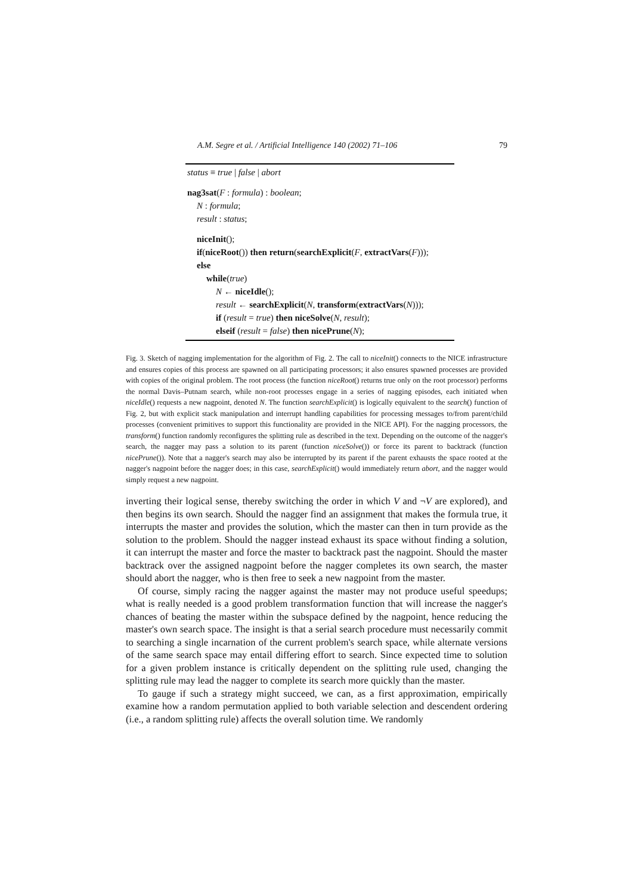A.M. Segre et al. / Artificial Intelligence 140 (2002) 71–106 79
status ≡ true | false | abort
nag3sat(F : formula) : boolean;
N : formula;
result : status;
niceInit();
if(niceRoot()) then return(searchExplicit(F, extractVars(F)));
else
while(true)
N ← niceIdle();
result ← searchExplicit(N, transform(extractVars(N)));
if (result = true) then niceSolve(N, result);
elseif (result = false) then nicePrune(N);
Fig. 3. Sketch of nagging implementation for the algorithm of Fig. 2. The call to niceInit() connects to the NICE infrastructure and ensures copies of this process are spawned on all participating processors; it also ensures spawned processes are provided with copies of the original problem. The root process (the function niceRoot() returns true only on the root processor) performs the normal Davis–Putnam search, while non-root processes engage in a series of nagging episodes, each initiated when niceIdle() requests a new nagpoint, denoted N. The function searchExplicit() is logically equivalent to the search() function of Fig. 2, but with explicit stack manipulation and interrupt handling capabilities for processing messages to/from parent/child processes (convenient primitives to support this functionality are provided in the NICE API). For the nagging processors, the transform() function randomly reconfigures the splitting rule as described in the text. Depending on the outcome of the nagger's search, the nagger may pass a solution to its parent (function niceSolve()) or force its parent to backtrack (function nicePrune()). Note that a nagger's search may also be interrupted by its parent if the parent exhausts the space rooted at the nagger's nagpoint before the nagger does; in this case, searchExplicit() would immediately return abort, and the nagger would simply request a new nagpoint.
inverting their logical sense, thereby switching the order in which V and ¬V are explored), and then begins its own search. Should the nagger find an assignment that makes the formula true, it interrupts the master and provides the solution, which the master can then in turn provide as the solution to the problem. Should the nagger instead exhaust its space without finding a solution, it can interrupt the master and force the master to backtrack past the nagpoint. Should the master backtrack over the assigned nagpoint before the nagger completes its own search, the master should abort the nagger, who is then free to seek a new nagpoint from the master.
Of course, simply racing the nagger against the master may not produce useful speedups; what is really needed is a good problem transformation function that will increase the nagger's chances of beating the master within the subspace defined by the nagpoint, hence reducing the master's own search space. The insight is that a serial search procedure must necessarily commit to searching a single incarnation of the current problem's search space, while alternate versions of the same search space may entail differing effort to search. Since expected time to solution for a given problem instance is critically dependent on the splitting rule used, changing the splitting rule may lead the nagger to complete its search more quickly than the master.
To gauge if such a strategy might succeed, we can, as a first approximation, empirically examine how a random permutation applied to both variable selection and descendent ordering (i.e., a random splitting rule) affects the overall solution time. We randomly